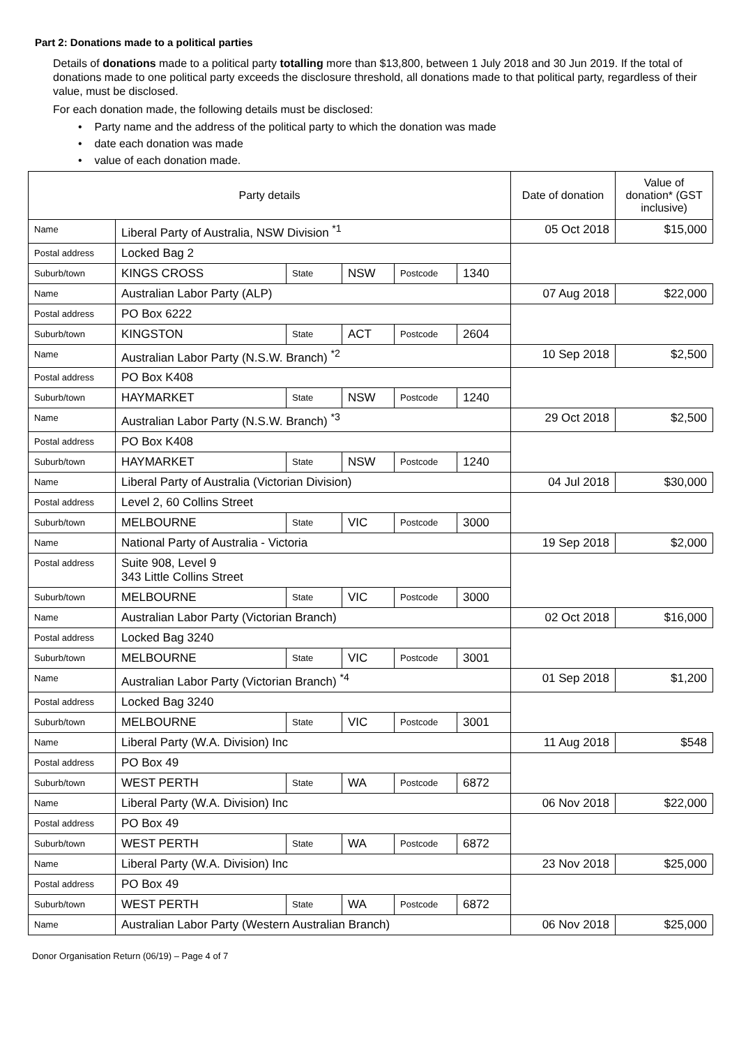Part 2: Donations made to a political parties
Details of donations made to a political party totalling more than $13,800, between 1 July 2018 and 30 Jun 2019. If the total of donations made to one political party exceeds the disclosure threshold, all donations made to that political party, regardless of their value, must be disclosed.
For each donation made, the following details must be disclosed:
• Party name and the address of the political party to which the donation was made
• date each donation was made
• value of each donation made.
| Party details | | | | | | Date of donation | Value of donation* (GST inclusive) |
| --- | --- | --- | --- | --- | --- | --- | --- |
| Name | Liberal Party of Australia, NSW Division <sup>*1</sup> | | | | | 05 Oct 2018 | $15,000 |
| Postal address | Locked Bag 2 | | | | | | |
| Suburb/town | KINGS CROSS | State | NSW | Postcode | 1340 | | |
| Name | Australian Labor Party (ALP) | | | | | 07 Aug 2018 | $22,000 |
| Postal address | PO Box 6222 | | | | | | |
| Suburb/town | KINGSTON | State | ACT | Postcode | 2604 | | |
| Name | Australian Labor Party (N.S.W. Branch) <sup>*2</sup> | | | | | 10 Sep 2018 | $2,500 |
| Postal address | PO Box K408 | | | | | | |
| Suburb/town | HAYMARKET | State | NSW | Postcode | 1240 | | |
| Name | Australian Labor Party (N.S.W. Branch) <sup>*3</sup> | | | | | 29 Oct 2018 | $2,500 |
| Postal address | PO Box K408 | | | | | | |
| Suburb/town | HAYMARKET | State | NSW | Postcode | 1240 | | |
| Name | Liberal Party of Australia (Victorian Division) | | | | | 04 Jul 2018 | $30,000 |
| Postal address | Level 2, 60 Collins Street | | | | | | |
| Suburb/town | MELBOURNE | State | VIC | Postcode | 3000 | | |
| Name | National Party of Australia - Victoria | | | | | 19 Sep 2018 | $2,000 |
| Postal address | Suite 908, Level 9 343 Little Collins Street | | | | | | |
| Suburb/town | MELBOURNE | State | VIC | Postcode | 3000 | | |
| Name | Australian Labor Party (Victorian Branch) | | | | | 02 Oct 2018 | $16,000 |
| Postal address | Locked Bag 3240 | | | | | | |
| Suburb/town | MELBOURNE | State | VIC | Postcode | 3001 | | |
| Name | Australian Labor Party (Victorian Branch) <sup>*4</sup> | | | | | 01 Sep 2018 | $1,200 |
| Postal address | Locked Bag 3240 | | | | | | |
| Suburb/town | MELBOURNE | State | VIC | Postcode | 3001 | | |
| Name | Liberal Party (W.A. Division) Inc | | | | | 11 Aug 2018 | $548 |
| Postal address | PO Box 49 | | | | | | |
| Suburb/town | WEST PERTH | State | WA | Postcode | 6872 | | |
| Name | Liberal Party (W.A. Division) Inc | | | | | 06 Nov 2018 | $22,000 |
| Postal address | PO Box 49 | | | | | | |
| Suburb/town | WEST PERTH | State | WA | Postcode | 6872 | | |
| Name | Liberal Party (W.A. Division) Inc | | | | | 23 Nov 2018 | $25,000 |
| Postal address | PO Box 49 | | | | | | |
| Suburb/town | WEST PERTH | State | WA | Postcode | 6872 | | |
| Name | Australian Labor Party (Western Australian Branch) | | | | | 06 Nov 2018 | $25,000 |
Donor Organisation Return (06/19) – Page 4 of 7